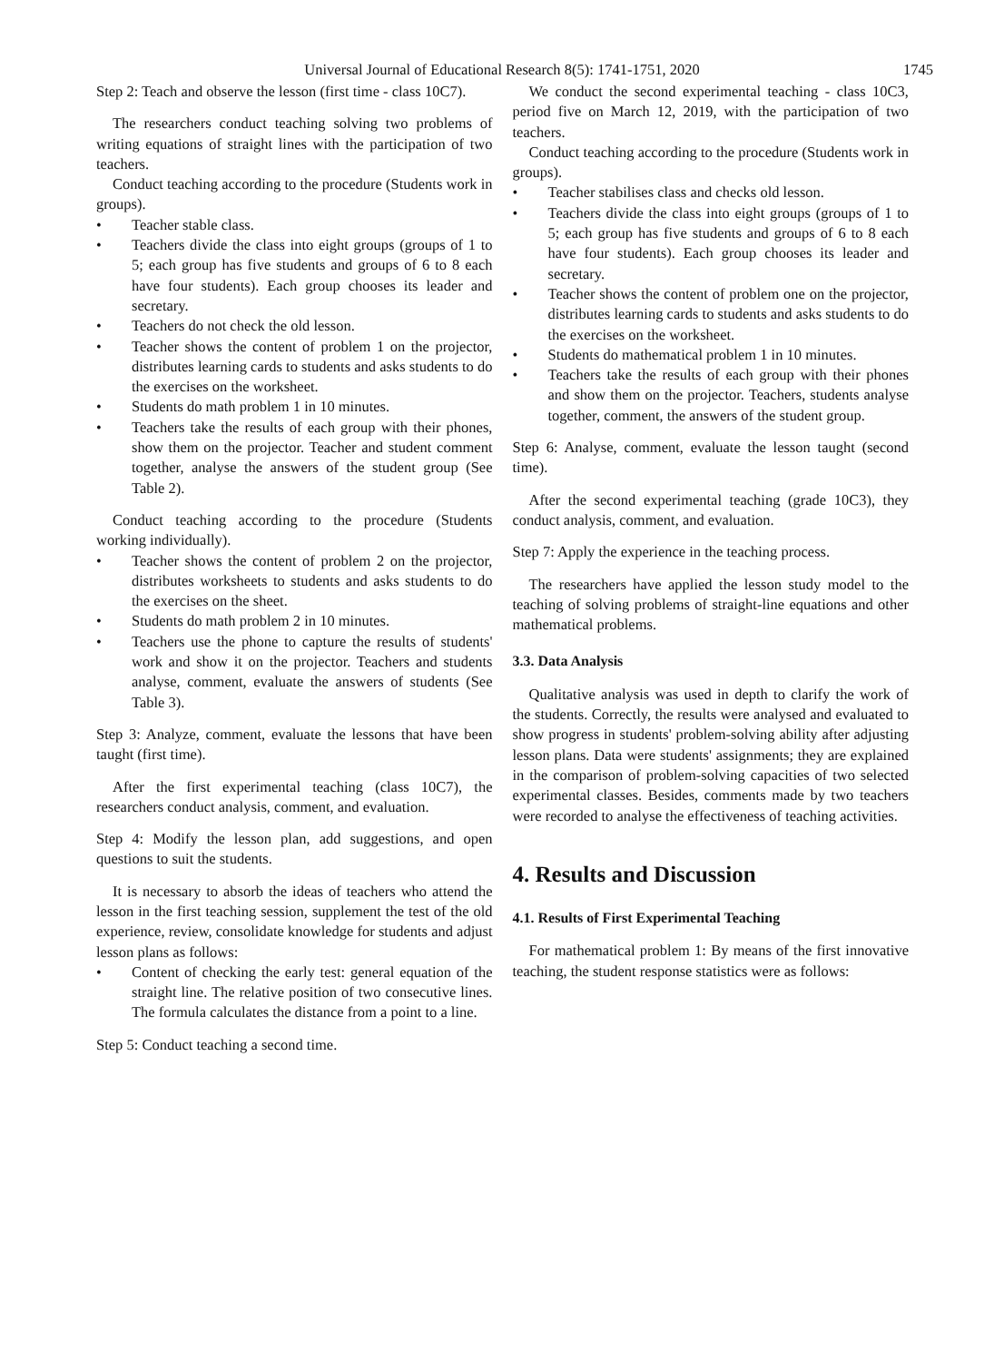Universal Journal of Educational Research 8(5): 1741-1751, 2020 1745
Step 2: Teach and observe the lesson (first time - class 10C7).
The researchers conduct teaching solving two problems of writing equations of straight lines with the participation of two teachers.
Conduct teaching according to the procedure (Students work in groups).
• Teacher stable class.
• Teachers divide the class into eight groups (groups of 1 to 5; each group has five students and groups of 6 to 8 each have four students). Each group chooses its leader and secretary.
• Teachers do not check the old lesson.
• Teacher shows the content of problem 1 on the projector, distributes learning cards to students and asks students to do the exercises on the worksheet.
• Students do math problem 1 in 10 minutes.
• Teachers take the results of each group with their phones, show them on the projector. Teacher and student comment together, analyse the answers of the student group (See Table 2).
Conduct teaching according to the procedure (Students working individually).
• Teacher shows the content of problem 2 on the projector, distributes worksheets to students and asks students to do the exercises on the sheet.
• Students do math problem 2 in 10 minutes.
• Teachers use the phone to capture the results of students' work and show it on the projector. Teachers and students analyse, comment, evaluate the answers of students (See Table 3).
Step 3: Analyze, comment, evaluate the lessons that have been taught (first time).
After the first experimental teaching (class 10C7), the researchers conduct analysis, comment, and evaluation.
Step 4: Modify the lesson plan, add suggestions, and open questions to suit the students.
It is necessary to absorb the ideas of teachers who attend the lesson in the first teaching session, supplement the test of the old experience, review, consolidate knowledge for students and adjust lesson plans as follows:
• Content of checking the early test: general equation of the straight line. The relative position of two consecutive lines. The formula calculates the distance from a point to a line.
Step 5: Conduct teaching a second time.
We conduct the second experimental teaching - class 10C3, period five on March 12, 2019, with the participation of two teachers.
Conduct teaching according to the procedure (Students work in groups).
• Teacher stabilises class and checks old lesson.
• Teachers divide the class into eight groups (groups of 1 to 5; each group has five students and groups of 6 to 8 each have four students). Each group chooses its leader and secretary.
• Teacher shows the content of problem one on the projector, distributes learning cards to students and asks students to do the exercises on the worksheet.
• Students do mathematical problem 1 in 10 minutes.
• Teachers take the results of each group with their phones and show them on the projector. Teachers, students analyse together, comment, the answers of the student group.
Step 6: Analyse, comment, evaluate the lesson taught (second time).
After the second experimental teaching (grade 10C3), they conduct analysis, comment, and evaluation.
Step 7: Apply the experience in the teaching process.
The researchers have applied the lesson study model to the teaching of solving problems of straight-line equations and other mathematical problems.
3.3. Data Analysis
Qualitative analysis was used in depth to clarify the work of the students. Correctly, the results were analysed and evaluated to show progress in students' problem-solving ability after adjusting lesson plans. Data were students' assignments; they are explained in the comparison of problem-solving capacities of two selected experimental classes. Besides, comments made by two teachers were recorded to analyse the effectiveness of teaching activities.
4. Results and Discussion
4.1. Results of First Experimental Teaching
For mathematical problem 1: By means of the first innovative teaching, the student response statistics were as follows: